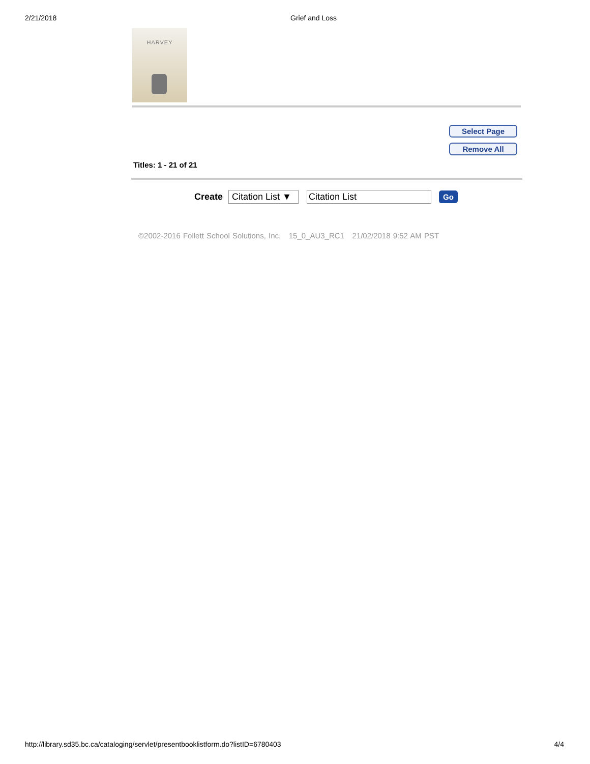2/21/2018 Grief and Loss
HARVEY
Select Page
Remove All
Titles: 1 - 21 of 21
Create Citation List ▼ Citation List Go
©2002-2016 Follett School Solutions, Inc. 15_0_AU3_RC1 21/02/2018 9:52 AM PST
http://library.sd35.bc.ca/cataloging/servlet/presentbooklistform.do?listID=6780403 4/4